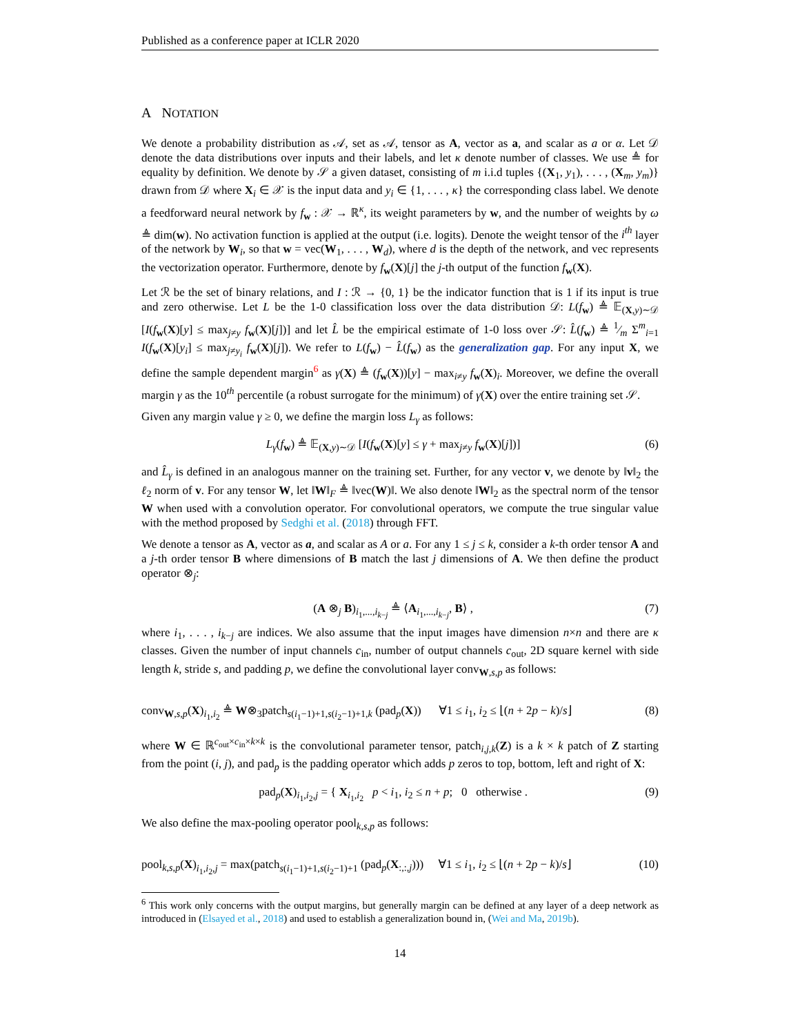Published as a conference paper at ICLR 2020
A NOTATION
We denote a probability distribution as 𝒜, set as 𝒜, tensor as A, vector as a, and scalar as a or α. Let 𝒟 denote the data distributions over inputs and their labels, and let κ denote number of classes. We use ≜ for equality by definition. We denote by 𝒮 a given dataset, consisting of m i.i.d tuples {(X<sub>1</sub>, y<sub>1</sub>), . . . , (X<sub>m</sub>, y<sub>m</sub>)} drawn from 𝒟 where X<sub>i</sub> ∈ 𝒳 is the input data and y<sub>i</sub> ∈ {1, . . . , κ} the corresponding class label. We denote a feedforward neural network by f<sub>w</sub> : 𝒳 → ℝ<sup>κ</sup>, its weight parameters by w, and the number of weights by ω ≜ dim(w). No activation function is applied at the output (i.e. logits). Denote the weight tensor of the i<sup>th</sup> layer of the network by W<sub>i</sub>, so that w = vec(W<sub>1</sub>, . . . , W<sub>d</sub>), where d is the depth of the network, and vec represents the vectorization operator. Furthermore, denote by f<sub>w</sub>(X)[j] the j-th output of the function f<sub>w</sub>(X).
Let ℛ be the set of binary relations, and I : ℛ → {0, 1} be the indicator function that is 1 if its input is true and zero otherwise. Let L be the 1-0 classification loss over the data distribution 𝒟: L(f<sub>w</sub>) ≜ 𝔼<sub>(X,y)∼𝒟</sub> [I(f<sub>w</sub>(X)[y] ≤ max<sub>j≠y</sub> f<sub>w</sub>(X)[j])] and let L̂ be the empirical estimate of 1-0 loss over 𝒮: L̂(f<sub>w</sub>) ≜ 1⁄m Σ<sup>m</sup><sub>i=1</sub> I(f<sub>w</sub>(X)[y<sub>i</sub>] ≤ max<sub>j≠y<sub>i</sub></sub> f<sub>w</sub>(X)[j]). We refer to L(f<sub>w</sub>) − L̂(f<sub>w</sub>) as the generalization gap. For any input X, we define the sample dependent margin<sup>6</sup> as γ(X) ≜ (f<sub>w</sub>(X))[y] − max<sub>i≠y</sub> f<sub>w</sub>(X)<sub>i</sub>. Moreover, we define the overall margin γ as the 10<sup>th</sup> percentile (a robust surrogate for the minimum) of γ(X) over the entire training set 𝒮.
Given any margin value γ ≥ 0, we define the margin loss L<sub>γ</sub> as follows:
L<sub>γ</sub>(f<sub>w</sub>) ≜ 𝔼<sub>(X,y)∼𝒟</sub> [I(f<sub>w</sub>(X)[y] ≤ γ + max<sub>j≠y</sub> f<sub>w</sub>(X)[j])] (6)
and L̂<sub>γ</sub> is defined in an analogous manner on the training set. Further, for any vector v, we denote by ‖v‖<sub>2</sub> the ℓ<sub>2</sub> norm of v. For any tensor W, let ‖W‖<sub>F</sub> ≜ ‖vec(W)‖. We also denote ‖W‖<sub>2</sub> as the spectral norm of the tensor W when used with a convolution operator. For convolutional operators, we compute the true singular value with the method proposed by Sedghi et al. (2018) through FFT.
We denote a tensor as A, vector as a, and scalar as A or a. For any 1 ≤ j ≤ k, consider a k-th order tensor A and a j-th order tensor B where dimensions of B match the last j dimensions of A. We then define the product operator ⊗<sub>j</sub>:
(A ⊗<sub>j</sub> B)<sub>i<sub>1</sub>,...,i<sub>k−j</sub></sub> ≜ ⟨A<sub>i<sub>1</sub>,...,i<sub>k−j</sub></sub>, B⟩ , (7)
where i<sub>1</sub>, . . . , i<sub>k−j</sub> are indices. We also assume that the input images have dimension n×n and there are κ classes. Given the number of input channels c<sub>in</sub>, number of output channels c<sub>out</sub>, 2D square kernel with side length k, stride s, and padding p, we define the convolutional layer conv<sub>W,s,p</sub> as follows:
conv<sub>W,s,p</sub>(X)<sub>i<sub>1</sub>,i<sub>2</sub></sub> ≜ W⊗<sub>3</sub>patch<sub>s(i<sub>1</sub>−1)+1,s(i<sub>2</sub>−1)+1,k</sub> (pad<sub>p</sub>(X)) ∀1 ≤ i<sub>1</sub>, i<sub>2</sub> ≤ ⌊(n + 2p − k)/s⌋ (8)
where W ∈ ℝ<sup>c<sub>out</sub>×c<sub>in</sub>×k×k</sup> is the convolutional parameter tensor, patch<sub>i,j,k</sub>(Z) is a k × k patch of Z starting from the point (i, j), and pad<sub>p</sub> is the padding operator which adds p zeros to top, bottom, left and right of X:
pad<sub>p</sub>(X)<sub>i<sub>1</sub>,i<sub>2</sub>,j</sub> = { X<sub>i<sub>1</sub>,i<sub>2</sub></sub> p < i<sub>1</sub>, i<sub>2</sub> ≤ n + p; 0 otherwise . (9)
We also define the max-pooling operator pool<sub>k,s,p</sub> as follows:
pool<sub>k,s,p</sub>(X)<sub>i<sub>1</sub>,i<sub>2</sub>,j</sub> = max(patch<sub>s(i<sub>1</sub>−1)+1,s(i<sub>2</sub>−1)+1</sub> (pad<sub>p</sub>(X<sub>:,:,j</sub>))) ∀1 ≤ i<sub>1</sub>, i<sub>2</sub> ≤ ⌊(n + 2p − k)/s⌋ (10)
<sup>6</sup> This work only concerns with the output margins, but generally margin can be defined at any layer of a deep network as introduced in (Elsayed et al., 2018) and used to establish a generalization bound in, (Wei and Ma, 2019b).
14